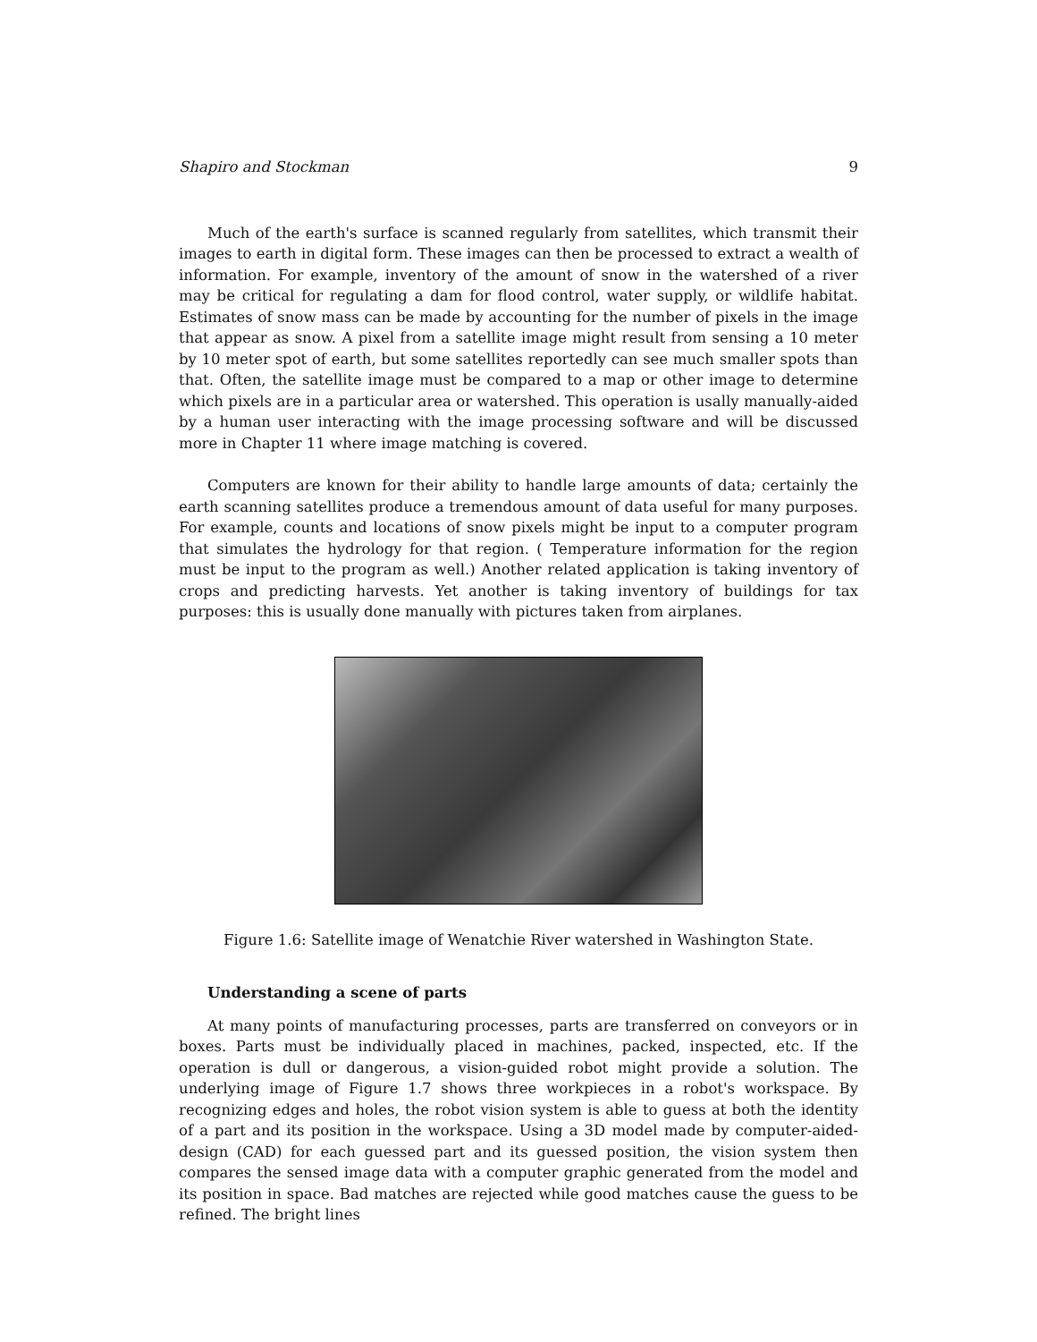Shapiro and Stockman 9
Much of the earth's surface is scanned regularly from satellites, which transmit their images to earth in digital form. These images can then be processed to extract a wealth of information. For example, inventory of the amount of snow in the watershed of a river may be critical for regulating a dam for flood control, water supply, or wildlife habitat. Estimates of snow mass can be made by accounting for the number of pixels in the image that appear as snow. A pixel from a satellite image might result from sensing a 10 meter by 10 meter spot of earth, but some satellites reportedly can see much smaller spots than that. Often, the satellite image must be compared to a map or other image to determine which pixels are in a particular area or watershed. This operation is usally manually-aided by a human user interacting with the image processing software and will be discussed more in Chapter 11 where image matching is covered.
Computers are known for their ability to handle large amounts of data; certainly the earth scanning satellites produce a tremendous amount of data useful for many purposes. For example, counts and locations of snow pixels might be input to a computer program that simulates the hydrology for that region. ( Temperature information for the region must be input to the program as well.) Another related application is taking inventory of crops and predicting harvests. Yet another is taking inventory of buildings for tax purposes: this is usually done manually with pictures taken from airplanes.
Figure 1.6: Satellite image of Wenatchie River watershed in Washington State.
Understanding a scene of parts
At many points of manufacturing processes, parts are transferred on conveyors or in boxes. Parts must be individually placed in machines, packed, inspected, etc. If the operation is dull or dangerous, a vision-guided robot might provide a solution. The underlying image of Figure 1.7 shows three workpieces in a robot's workspace. By recognizing edges and holes, the robot vision system is able to guess at both the identity of a part and its position in the workspace. Using a 3D model made by computer-aided-design (CAD) for each guessed part and its guessed position, the vision system then compares the sensed image data with a computer graphic generated from the model and its position in space. Bad matches are rejected while good matches cause the guess to be refined. The bright lines